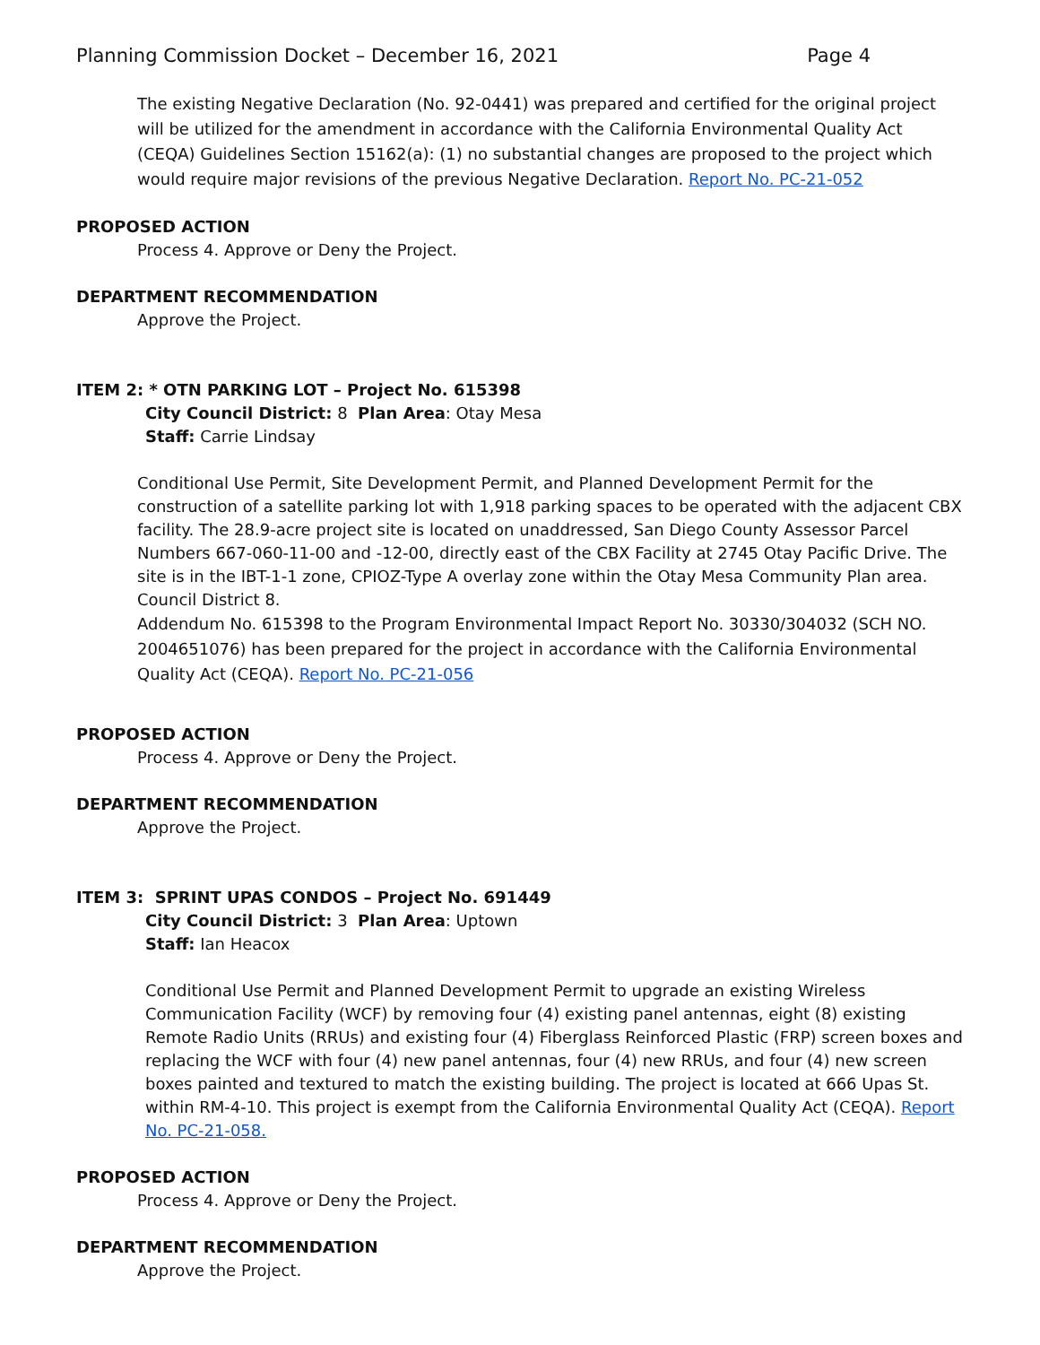Planning Commission Docket – December 16, 2021 Page 4
The existing Negative Declaration (No. 92-0441) was prepared and certified for the original project will be utilized for the amendment in accordance with the California Environmental Quality Act (CEQA) Guidelines Section 15162(a): (1) no substantial changes are proposed to the project which would require major revisions of the previous Negative Declaration. Report No. PC-21-052
PROPOSED ACTION
Process 4. Approve or Deny the Project.
DEPARTMENT RECOMMENDATION
Approve the Project.
ITEM 2: * OTN PARKING LOT – Project No. 615398
City Council District: 8 Plan Area: Otay Mesa
Staff: Carrie Lindsay
Conditional Use Permit, Site Development Permit, and Planned Development Permit for the construction of a satellite parking lot with 1,918 parking spaces to be operated with the adjacent CBX facility. The 28.9-acre project site is located on unaddressed, San Diego County Assessor Parcel Numbers 667-060-11-00 and -12-00, directly east of the CBX Facility at 2745 Otay Pacific Drive. The site is in the IBT-1-1 zone, CPIOZ-Type A overlay zone within the Otay Mesa Community Plan area. Council District 8.
Addendum No. 615398 to the Program Environmental Impact Report No. 30330/304032 (SCH NO. 2004651076) has been prepared for the project in accordance with the California Environmental Quality Act (CEQA). Report No. PC-21-056
PROPOSED ACTION
Process 4. Approve or Deny the Project.
DEPARTMENT RECOMMENDATION
Approve the Project.
ITEM 3: SPRINT UPAS CONDOS – Project No. 691449
City Council District: 3 Plan Area: Uptown
Staff: Ian Heacox
Conditional Use Permit and Planned Development Permit to upgrade an existing Wireless Communication Facility (WCF) by removing four (4) existing panel antennas, eight (8) existing Remote Radio Units (RRUs) and existing four (4) Fiberglass Reinforced Plastic (FRP) screen boxes and replacing the WCF with four (4) new panel antennas, four (4) new RRUs, and four (4) new screen boxes painted and textured to match the existing building. The project is located at 666 Upas St. within RM-4-10. This project is exempt from the California Environmental Quality Act (CEQA). Report No. PC-21-058.
PROPOSED ACTION
Process 4. Approve or Deny the Project.
DEPARTMENT RECOMMENDATION
Approve the Project.